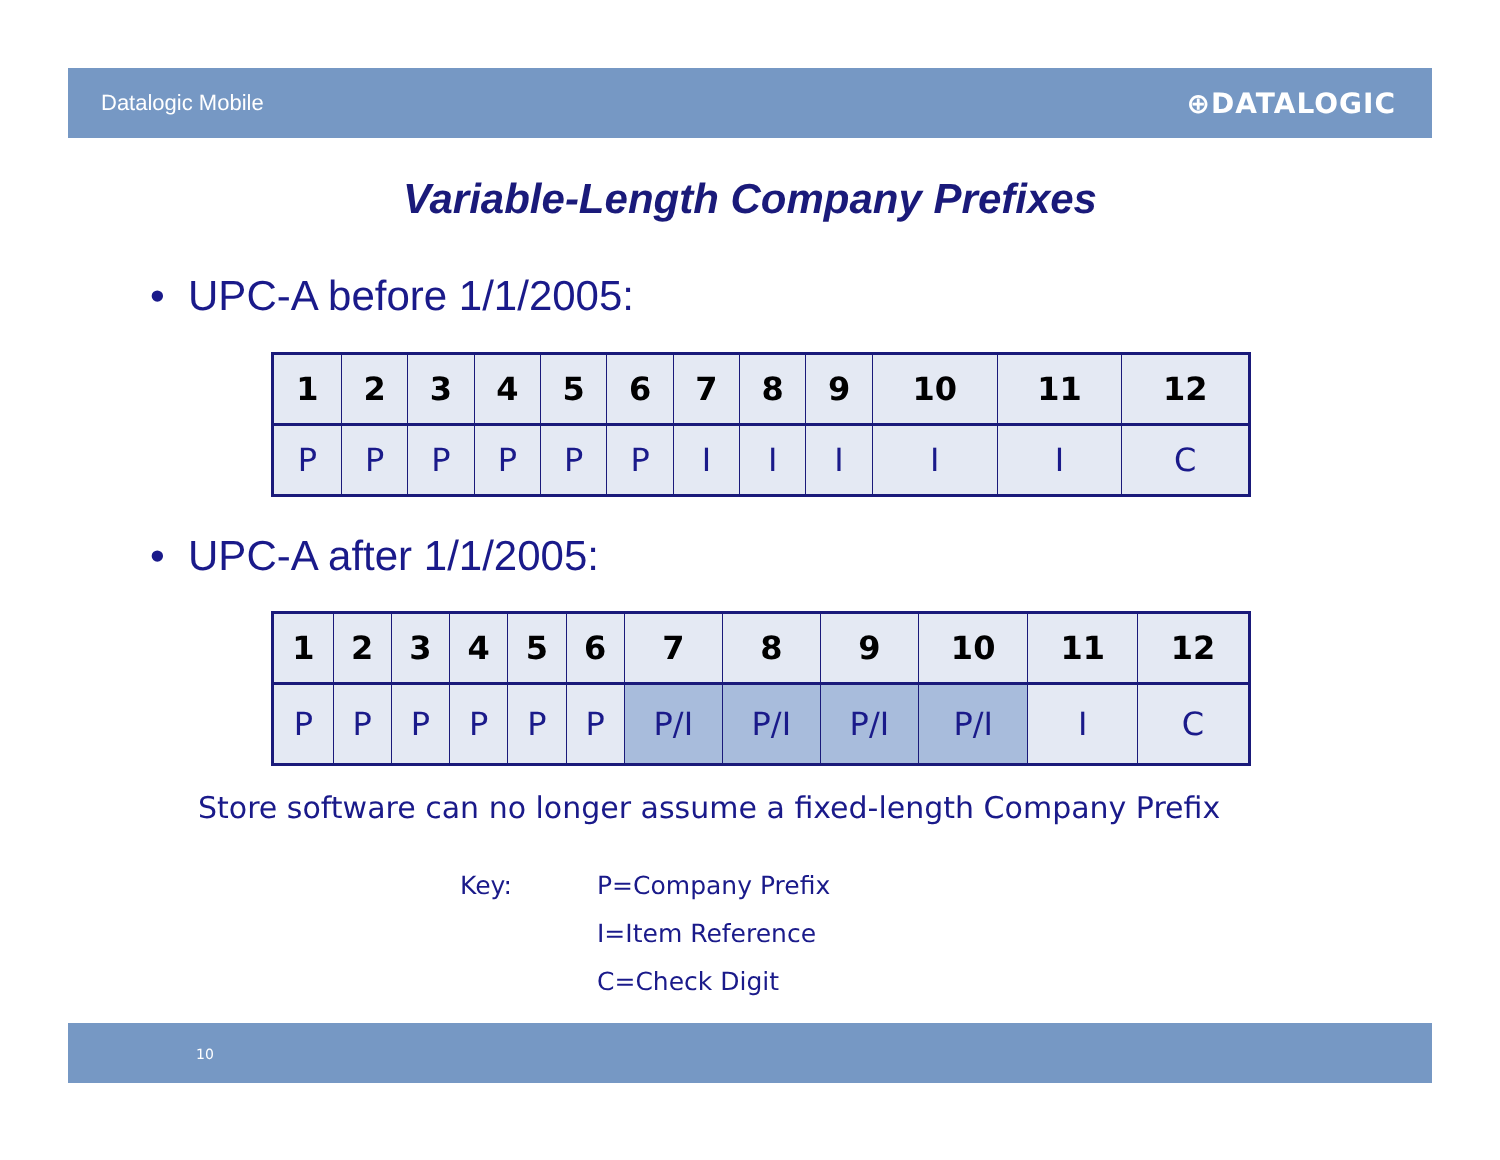Datalogic Mobile ⊕DATALOGIC
Variable-Length Company Prefixes
• UPC-A before 1/1/2005:
| 1 | 2 | 3 | 4 | 5 | 6 | 7 | 8 | 9 | 10 | 11 | 12 |
| --- | --- | --- | --- | --- | --- | --- | --- | --- | --- | --- | --- |
| P | P | P | P | P | P | I | I | I | I | I | C |
• UPC-A after 1/1/2005:
| 1 | 2 | 3 | 4 | 5 | 6 | 7 | 8 | 9 | 10 | 11 | 12 |
| --- | --- | --- | --- | --- | --- | --- | --- | --- | --- | --- | --- |
| P | P | P | P | P | P | P/I | P/I | P/I | P/I | I | C |
Store software can no longer assume a fixed-length Company Prefix
Key: P=Company Prefix
I=Item Reference
C=Check Digit
10